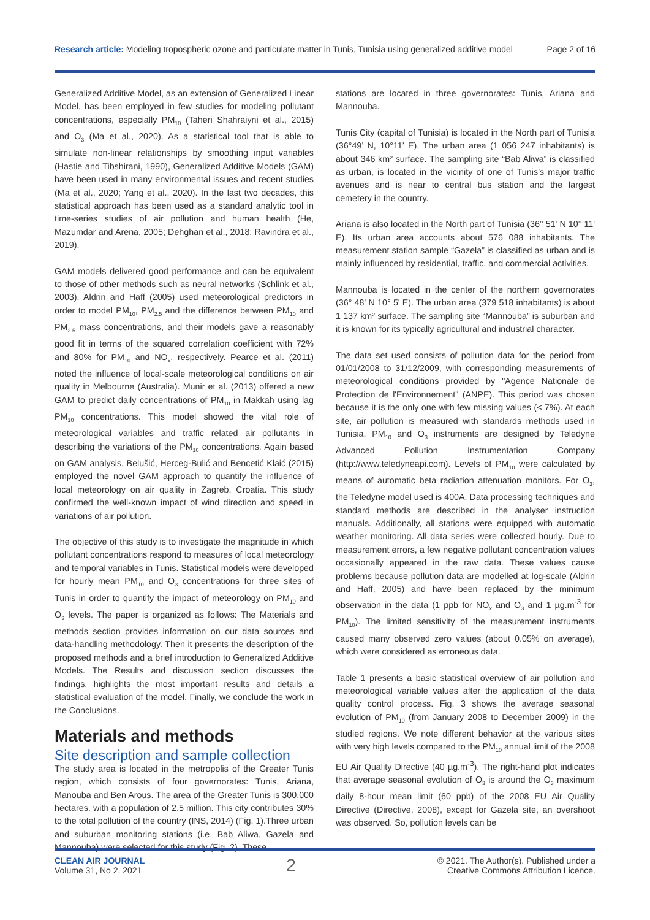Research article: Modeling tropospheric ozone and particulate matter in Tunis, Tunisia using generalized additive model Page 2 of 16
Generalized Additive Model, as an extension of Generalized Linear Model, has been employed in few studies for modeling pollutant concentrations, especially PM<sub>10</sub> (Taheri Shahraiyni et al., 2015) and O<sub>3</sub> (Ma et al., 2020). As a statistical tool that is able to simulate non-linear relationships by smoothing input variables (Hastie and Tibshirani, 1990), Generalized Additive Models (GAM) have been used in many environmental issues and recent studies (Ma et al., 2020; Yang et al., 2020). In the last two decades, this statistical approach has been used as a standard analytic tool in time-series studies of air pollution and human health (He, Mazumdar and Arena, 2005; Dehghan et al., 2018; Ravindra et al., 2019).
GAM models delivered good performance and can be equivalent to those of other methods such as neural networks (Schlink et al., 2003). Aldrin and Haff (2005) used meteorological predictors in order to model PM<sub>10</sub>, PM<sub>2.5</sub> and the difference between PM<sub>10</sub> and PM<sub>2.5</sub> mass concentrations, and their models gave a reasonably good fit in terms of the squared correlation coefficient with 72% and 80% for PM<sub>10</sub> and NO<sub>x</sub>, respectively. Pearce et al. (2011) noted the influence of local-scale meteorological conditions on air quality in Melbourne (Australia). Munir et al. (2013) offered a new GAM to predict daily concentrations of PM<sub>10</sub> in Makkah using lag PM<sub>10</sub> concentrations. This model showed the vital role of meteorological variables and traffic related air pollutants in describing the variations of the PM<sub>10</sub> concentrations. Again based on GAM analysis, Belušić, Herceg-Bulić and Bencetić Klaić (2015) employed the novel GAM approach to quantify the influence of local meteorology on air quality in Zagreb, Croatia. This study confirmed the well-known impact of wind direction and speed in variations of air pollution.
The objective of this study is to investigate the magnitude in which pollutant concentrations respond to measures of local meteorology and temporal variables in Tunis. Statistical models were developed for hourly mean PM<sub>10</sub> and O<sub>3</sub> concentrations for three sites of Tunis in order to quantify the impact of meteorology on PM<sub>10</sub> and O<sub>3</sub> levels. The paper is organized as follows: The Materials and methods section provides information on our data sources and data-handling methodology. Then it presents the description of the proposed methods and a brief introduction to Generalized Additive Models. The Results and discussion section discusses the findings, highlights the most important results and details a statistical evaluation of the model. Finally, we conclude the work in the Conclusions.
Materials and methods
Site description and sample collection
The study area is located in the metropolis of the Greater Tunis region, which consists of four governorates: Tunis, Ariana, Manouba and Ben Arous. The area of the Greater Tunis is 300,000 hectares, with a population of 2.5 million. This city contributes 30% to the total pollution of the country (INS, 2014) (Fig. 1).Three urban and suburban monitoring stations (i.e. Bab Aliwa, Gazela and Mannouba) were selected for this study (Fig. 2). These
stations are located in three governorates: Tunis, Ariana and Mannouba.
Tunis City (capital of Tunisia) is located in the North part of Tunisia (36°49’ N, 10°11’ E). The urban area (1 056 247 inhabitants) is about 346 km² surface. The sampling site “Bab Aliwa” is classified as urban, is located in the vicinity of one of Tunis’s major traffic avenues and is near to central bus station and the largest cemetery in the country.
Ariana is also located in the North part of Tunisia (36° 51' N 10° 11' E). Its urban area accounts about 576 088 inhabitants. The measurement station sample “Gazela” is classified as urban and is mainly influenced by residential, traffic, and commercial activities.
Mannouba is located in the center of the northern governorates (36° 48' N 10° 5' E). The urban area (379 518 inhabitants) is about 1 137 km² surface. The sampling site “Mannouba” is suburban and it is known for its typically agricultural and industrial character.
The data set used consists of pollution data for the period from 01/01/2008 to 31/12/2009, with corresponding measurements of meteorological conditions provided by "Agence Nationale de Protection de l'Environnement" (ANPE). This period was chosen because it is the only one with few missing values (< 7%). At each site, air pollution is measured with standards methods used in Tunisia. PM<sub>10</sub> and O<sub>3</sub> instruments are designed by Teledyne Advanced Pollution Instrumentation Company (http://www.teledyneapi.com). Levels of PM<sub>10</sub> were calculated by means of automatic beta radiation attenuation monitors. For O<sub>3</sub>, the Teledyne model used is 400A. Data processing techniques and standard methods are described in the analyser instruction manuals. Additionally, all stations were equipped with automatic weather monitoring. All data series were collected hourly. Due to measurement errors, a few negative pollutant concentration values occasionally appeared in the raw data. These values cause problems because pollution data are modelled at log-scale (Aldrin and Haff, 2005) and have been replaced by the minimum observation in the data (1 ppb for NO<sub>x</sub> and O<sub>3</sub> and 1 µg.m<sup>-3</sup> for PM<sub>10</sub>). The limited sensitivity of the measurement instruments caused many observed zero values (about 0.05% on average), which were considered as erroneous data.
Table 1 presents a basic statistical overview of air pollution and meteorological variable values after the application of the data quality control process. Fig. 3 shows the average seasonal evolution of PM<sub>10</sub> (from January 2008 to December 2009) in the studied regions. We note different behavior at the various sites with very high levels compared to the PM<sub>10</sub> annual limit of the 2008 EU Air Quality Directive (40 µg.m<sup>-3</sup>). The right-hand plot indicates that average seasonal evolution of O<sub>3</sub> is around the O<sub>3</sub> maximum daily 8-hour mean limit (60 ppb) of the 2008 EU Air Quality Directive (Directive, 2008), except for Gazela site, an overshoot was observed. So, pollution levels can be
CLEAN AIR JOURNAL
Volume 31, No 2, 2021
2
© 2021. The Author(s). Published under a
Creative Commons Attribution Licence.